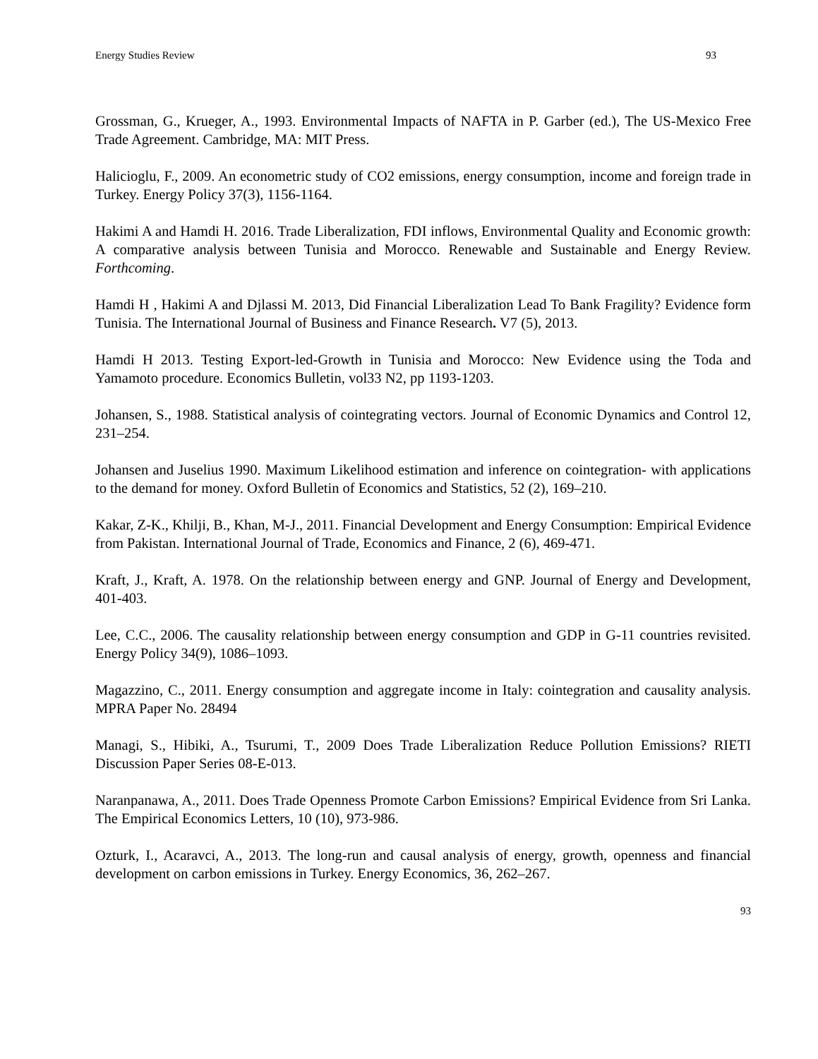Energy Studies Review 93
Grossman, G., Krueger, A., 1993. Environmental Impacts of NAFTA in P. Garber (ed.), The US-Mexico Free Trade Agreement. Cambridge, MA: MIT Press.
Halicioglu, F., 2009. An econometric study of CO2 emissions, energy consumption, income and foreign trade in Turkey. Energy Policy 37(3), 1156-1164.
Hakimi A and Hamdi H. 2016. Trade Liberalization, FDI inflows, Environmental Quality and Economic growth: A comparative analysis between Tunisia and Morocco. Renewable and Sustainable and Energy Review. Forthcoming.
Hamdi H , Hakimi A and Djlassi M. 2013, Did Financial Liberalization Lead To Bank Fragility? Evidence form Tunisia. The International Journal of Business and Finance Research. V7 (5), 2013.
Hamdi H 2013. Testing Export-led-Growth in Tunisia and Morocco: New Evidence using the Toda and Yamamoto procedure. Economics Bulletin, vol33 N2, pp 1193-1203.
Johansen, S., 1988. Statistical analysis of cointegrating vectors. Journal of Economic Dynamics and Control 12, 231–254.
Johansen and Juselius 1990. Maximum Likelihood estimation and inference on cointegration- with applications to the demand for money. Oxford Bulletin of Economics and Statistics, 52 (2), 169–210.
Kakar, Z-K., Khilji, B., Khan, M-J., 2011. Financial Development and Energy Consumption: Empirical Evidence from Pakistan. International Journal of Trade, Economics and Finance, 2 (6), 469-471.
Kraft, J., Kraft, A. 1978. On the relationship between energy and GNP. Journal of Energy and Development, 401-403.
Lee, C.C., 2006. The causality relationship between energy consumption and GDP in G-11 countries revisited. Energy Policy 34(9), 1086–1093.
Magazzino, C., 2011. Energy consumption and aggregate income in Italy: cointegration and causality analysis. MPRA Paper No. 28494
Managi, S., Hibiki, A., Tsurumi, T., 2009 Does Trade Liberalization Reduce Pollution Emissions? RIETI Discussion Paper Series 08-E-013.
Naranpanawa, A., 2011. Does Trade Openness Promote Carbon Emissions? Empirical Evidence from Sri Lanka. The Empirical Economics Letters, 10 (10), 973-986.
Ozturk, I., Acaravci, A., 2013. The long-run and causal analysis of energy, growth, openness and financial development on carbon emissions in Turkey. Energy Economics, 36, 262–267.
93